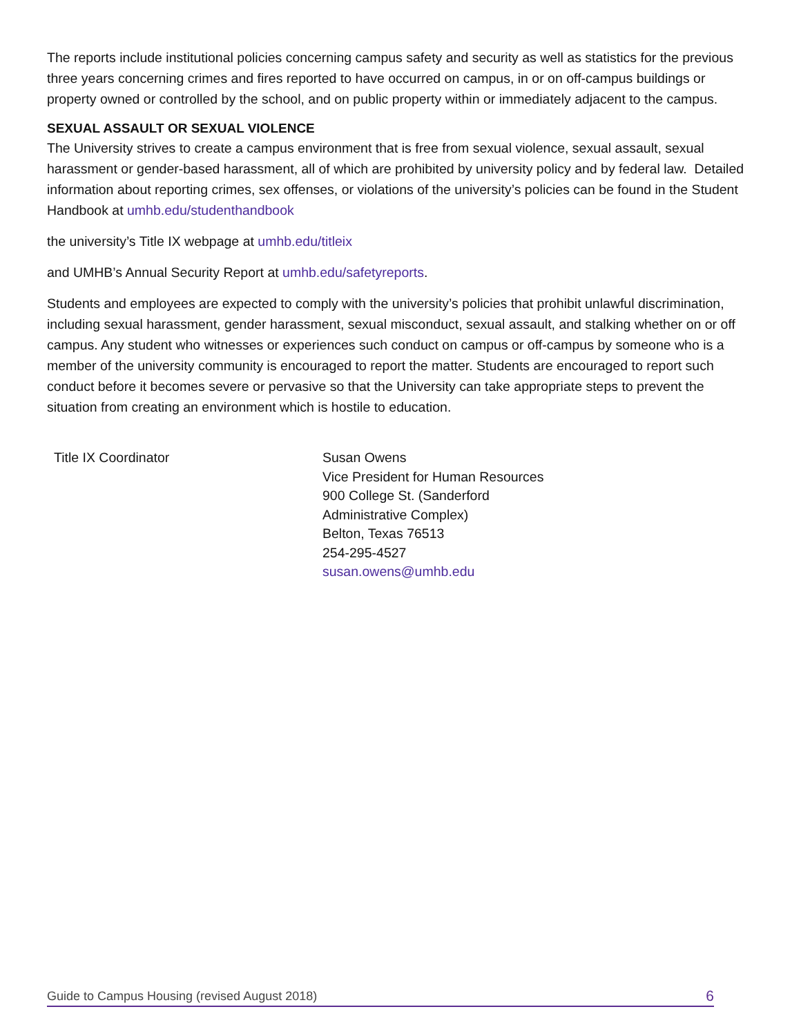The reports include institutional policies concerning campus safety and security as well as statistics for the previous three years concerning crimes and fires reported to have occurred on campus, in or on off-campus buildings or property owned or controlled by the school, and on public property within or immediately adjacent to the campus.
SEXUAL ASSAULT OR SEXUAL VIOLENCE
The University strives to create a campus environment that is free from sexual violence, sexual assault, sexual harassment or gender-based harassment, all of which are prohibited by university policy and by federal law. Detailed information about reporting crimes, sex offenses, or violations of the university’s policies can be found in the Student Handbook at umhb.edu/studenthandbook
the university’s Title IX webpage at umhb.edu/titleix
and UMHB’s Annual Security Report at umhb.edu/safetyreports.
Students and employees are expected to comply with the university’s policies that prohibit unlawful discrimination, including sexual harassment, gender harassment, sexual misconduct, sexual assault, and stalking whether on or off campus. Any student who witnesses or experiences such conduct on campus or off-campus by someone who is a member of the university community is encouraged to report the matter. Students are encouraged to report such conduct before it becomes severe or pervasive so that the University can take appropriate steps to prevent the situation from creating an environment which is hostile to education.
Title IX Coordinator Susan Owens
Vice President for Human Resources
900 College St. (Sanderford
Administrative Complex)
Belton, Texas 76513
254-295-4527
susan.owens@umhb.edu
Guide to Campus Housing (revised August 2018) 6